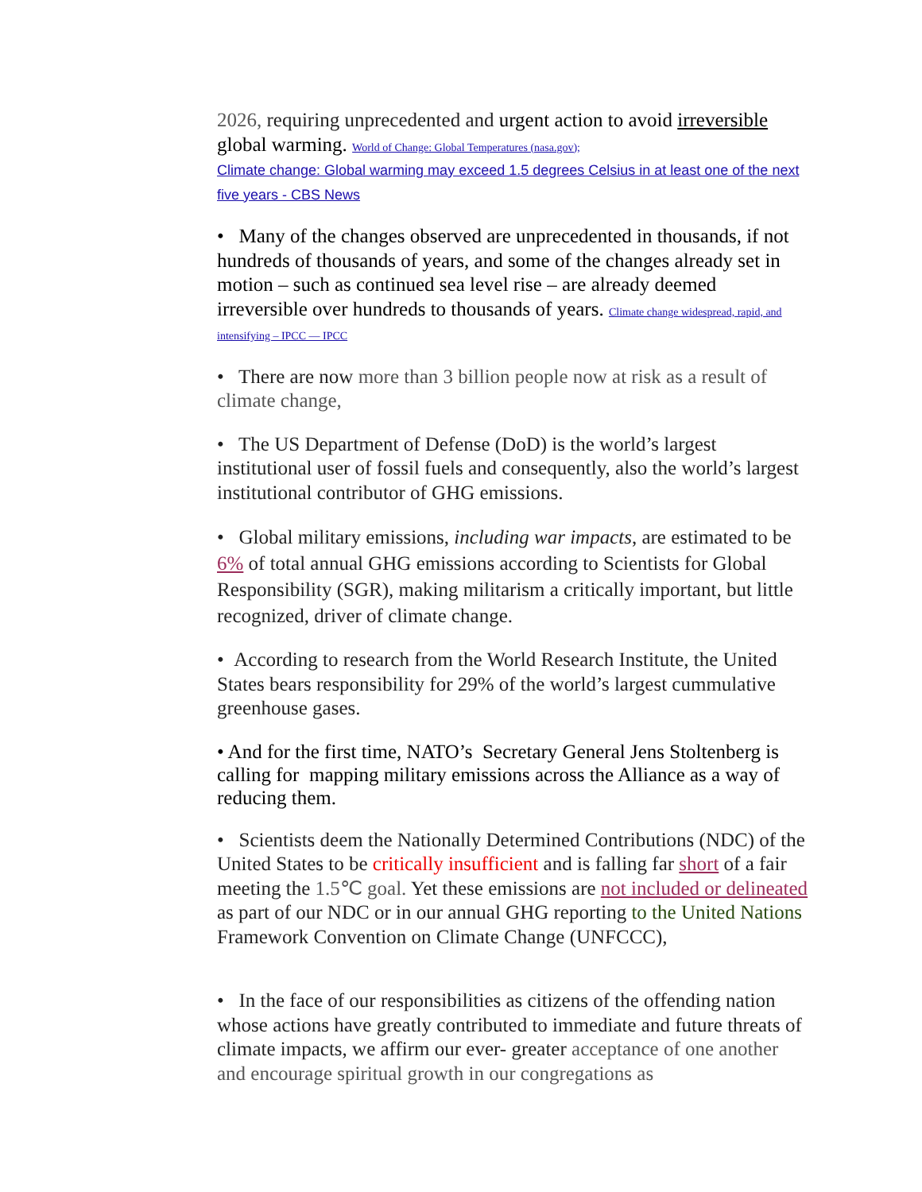2026, requiring unprecedented and urgent action to avoid irreversible global warming. World of Change: Global Temperatures (nasa.gov);
Climate change: Global warming may exceed 1.5 degrees Celsius in at least one of the next five years - CBS News
• Many of the changes observed are unprecedented in thousands, if not hundreds of thousands of years, and some of the changes already set in motion – such as continued sea level rise – are already deemed irreversible over hundreds to thousands of years. Climate change widespread, rapid, and intensifying – IPCC — IPCC
• There are now more than 3 billion people now at risk as a result of climate change,
• The US Department of Defense (DoD) is the world’s largest institutional user of fossil fuels and consequently, also the world’s largest institutional contributor of GHG emissions.
• Global military emissions, including war impacts, are estimated to be 6% of total annual GHG emissions according to Scientists for Global Responsibility (SGR), making militarism a critically important, but little recognized, driver of climate change.
• According to research from the World Research Institute, the United States bears responsibility for 29% of the world’s largest cummulative greenhouse gases.
• And for the first time, NATO’s Secretary General Jens Stoltenberg is calling for mapping military emissions across the Alliance as a way of reducing them.
• Scientists deem the Nationally Determined Contributions (NDC) of the United States to be critically insufficient and is falling far short of a fair meeting the 1.5℃ goal. Yet these emissions are not included or delineated as part of our NDC or in our annual GHG reporting to the United Nations Framework Convention on Climate Change (UNFCCC),
• In the face of our responsibilities as citizens of the offending nation whose actions have greatly contributed to immediate and future threats of climate impacts, we affirm our ever- greater acceptance of one another and encourage spiritual growth in our congregations as